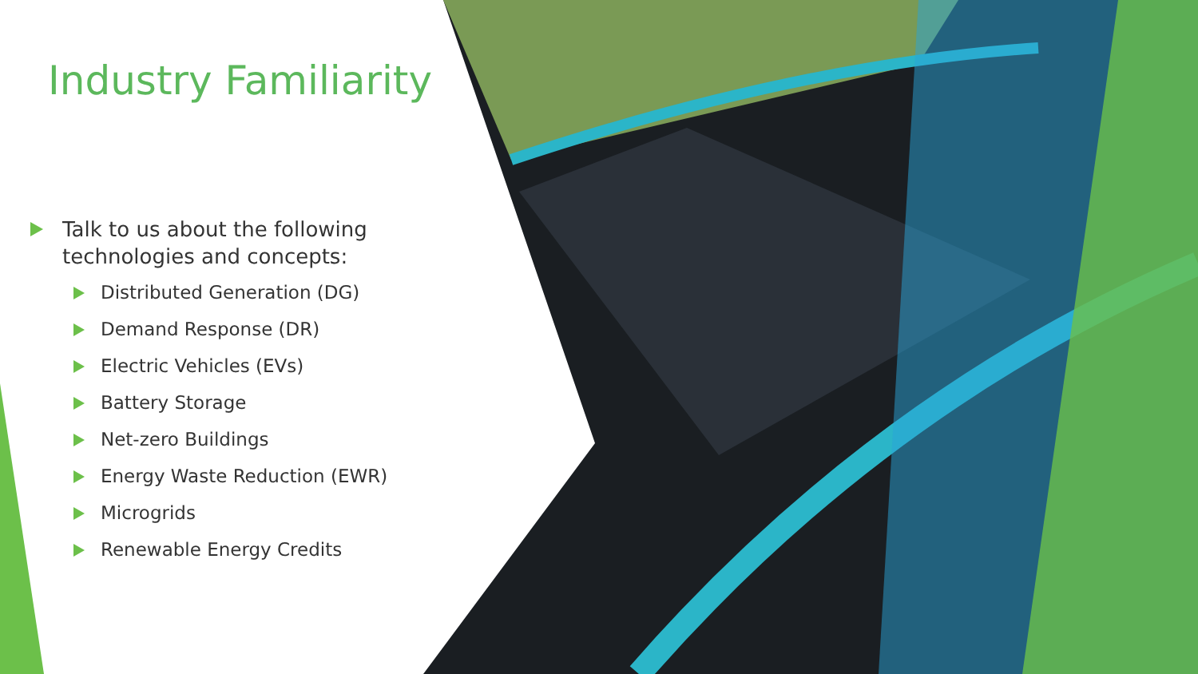Industry Familiarity
Talk to us about the following technologies and concepts:
Distributed Generation (DG)
Demand Response (DR)
Electric Vehicles (EVs)
Battery Storage
Net-zero Buildings
Energy Waste Reduction (EWR)
Microgrids
Renewable Energy Credits